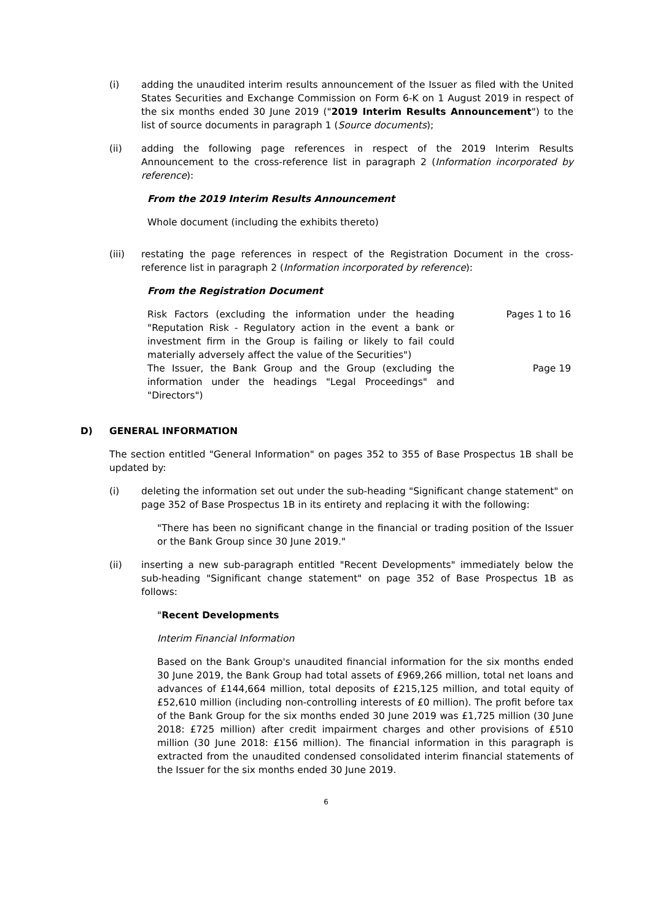(i) adding the unaudited interim results announcement of the Issuer as filed with the United States Securities and Exchange Commission on Form 6-K on 1 August 2019 in respect of the six months ended 30 June 2019 ("2019 Interim Results Announcement") to the list of source documents in paragraph 1 (Source documents);
(ii) adding the following page references in respect of the 2019 Interim Results Announcement to the cross-reference list in paragraph 2 (Information incorporated by reference):
From the 2019 Interim Results Announcement
Whole document (including the exhibits thereto)
(iii) restating the page references in respect of the Registration Document in the cross-reference list in paragraph 2 (Information incorporated by reference):
From the Registration Document
| Risk Factors (excluding the information under the heading "Reputation Risk - Regulatory action in the event a bank or investment firm in the Group is failing or likely to fail could materially adversely affect the value of the Securities") | Pages 1 to 16 |
| The Issuer, the Bank Group and the Group (excluding the information under the headings "Legal Proceedings" and "Directors") | Page 19 |
D) GENERAL INFORMATION
The section entitled "General Information" on pages 352 to 355 of Base Prospectus 1B shall be updated by:
(i) deleting the information set out under the sub-heading "Significant change statement" on page 352 of Base Prospectus 1B in its entirety and replacing it with the following:
"There has been no significant change in the financial or trading position of the Issuer or the Bank Group since 30 June 2019."
(ii) inserting a new sub-paragraph entitled "Recent Developments" immediately below the sub-heading "Significant change statement" on page 352 of Base Prospectus 1B as follows:
"Recent Developments
Interim Financial Information
Based on the Bank Group's unaudited financial information for the six months ended 30 June 2019, the Bank Group had total assets of £969,266 million, total net loans and advances of £144,664 million, total deposits of £215,125 million, and total equity of £52,610 million (including non-controlling interests of £0 million). The profit before tax of the Bank Group for the six months ended 30 June 2019 was £1,725 million (30 June 2018: £725 million) after credit impairment charges and other provisions of £510 million (30 June 2018: £156 million). The financial information in this paragraph is extracted from the unaudited condensed consolidated interim financial statements of the Issuer for the six months ended 30 June 2019.
6